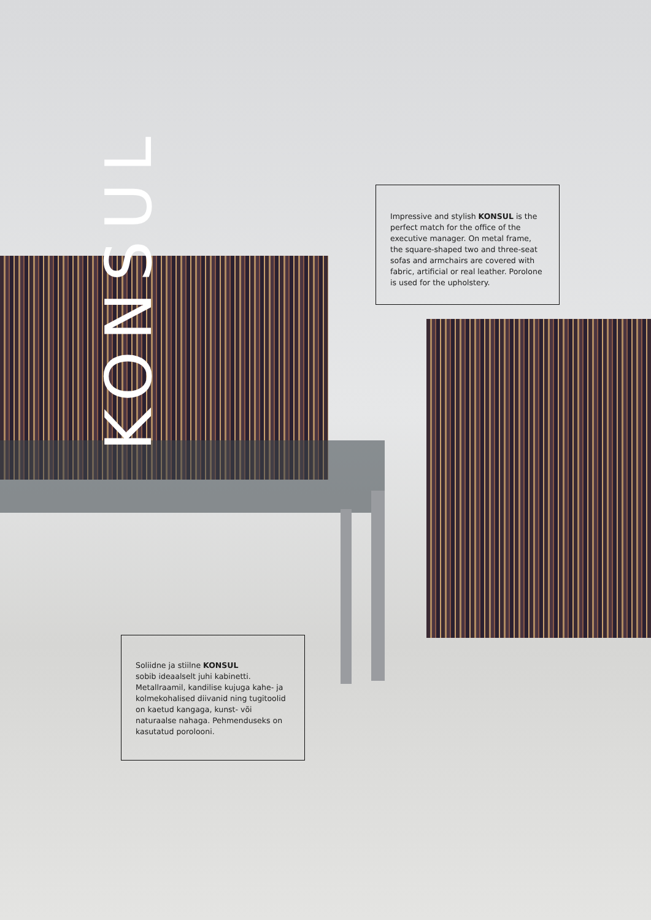KONSUL
Impressive and stylish KONSUL is the perfect match for the office of the executive manager. On metal frame, the square-shaped two and three-seat sofas and armchairs are covered with fabric, artificial or real leather. Porolone is used for the upholstery.
Soliidne ja stiilne KONSUL
sobib ideaalselt juhi kabinetti. Metallraamil, kandilise kujuga kahe- ja kolmekohalised diivanid ning tugitoolid on kaetud kangaga, kunst- või naturaalse nahaga. Pehmenduseks on kasutatud porolooni.